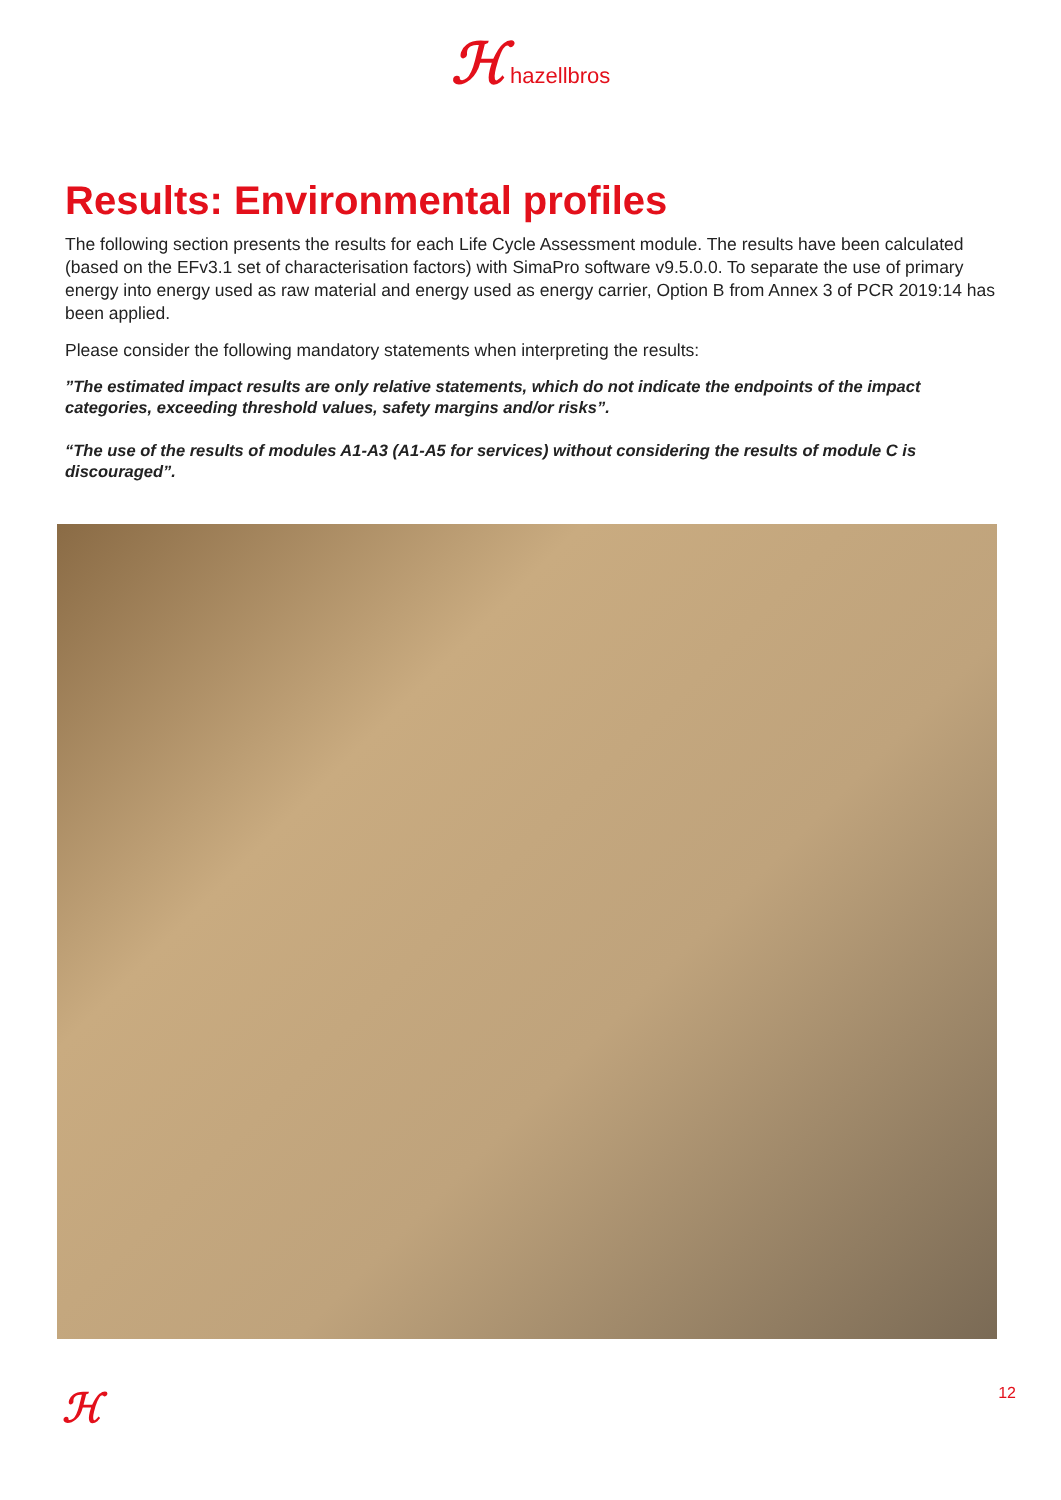ℋ hazellbros
Results: Environmental profiles
The following section presents the results for each Life Cycle Assessment module. The results have been calculated (based on the EFv3.1 set of characterisation factors) with SimaPro software v9.5.0.0. To separate the use of primary energy into energy used as raw material and energy used as energy carrier, Option B from Annex 3 of PCR 2019:14 has been applied.
Please consider the following mandatory statements when interpreting the results:
”The estimated impact results are only relative statements, which do not indicate the endpoints of the impact categories, exceeding threshold values, safety margins and/or risks”.
“The use of the results of modules A1-A3 (A1-A5 for services) without considering the results of module C is discouraged”.
ℋ 12